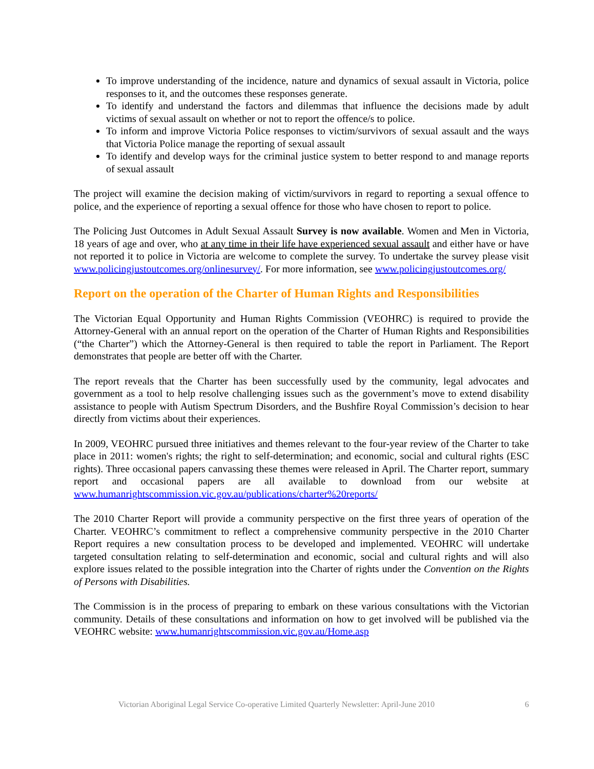To improve understanding of the incidence, nature and dynamics of sexual assault in Victoria, police responses to it, and the outcomes these responses generate.
To identify and understand the factors and dilemmas that influence the decisions made by adult victims of sexual assault on whether or not to report the offence/s to police.
To inform and improve Victoria Police responses to victim/survivors of sexual assault and the ways that Victoria Police manage the reporting of sexual assault
To identify and develop ways for the criminal justice system to better respond to and manage reports of sexual assault
The project will examine the decision making of victim/survivors in regard to reporting a sexual offence to police, and the experience of reporting a sexual offence for those who have chosen to report to police.
The Policing Just Outcomes in Adult Sexual Assault Survey is now available. Women and Men in Victoria, 18 years of age and over, who at any time in their life have experienced sexual assault and either have or have not reported it to police in Victoria are welcome to complete the survey. To undertake the survey please visit www.policingjustoutcomes.org/onlinesurvey/. For more information, see www.policingjustoutcomes.org/
Report on the operation of the Charter of Human Rights and Responsibilities
The Victorian Equal Opportunity and Human Rights Commission (VEOHRC) is required to provide the Attorney-General with an annual report on the operation of the Charter of Human Rights and Responsibilities (“the Charter”) which the Attorney-General is then required to table the report in Parliament. The Report demonstrates that people are better off with the Charter.
The report reveals that the Charter has been successfully used by the community, legal advocates and government as a tool to help resolve challenging issues such as the government’s move to extend disability assistance to people with Autism Spectrum Disorders, and the Bushfire Royal Commission’s decision to hear directly from victims about their experiences.
In 2009, VEOHRC pursued three initiatives and themes relevant to the four-year review of the Charter to take place in 2011: women's rights; the right to self-determination; and economic, social and cultural rights (ESC rights). Three occasional papers canvassing these themes were released in April. The Charter report, summary report and occasional papers are all available to download from our website at www.humanrightscommission.vic.gov.au/publications/charter%20reports/
The 2010 Charter Report will provide a community perspective on the first three years of operation of the Charter. VEOHRC’s commitment to reflect a comprehensive community perspective in the 2010 Charter Report requires a new consultation process to be developed and implemented. VEOHRC will undertake targeted consultation relating to self-determination and economic, social and cultural rights and will also explore issues related to the possible integration into the Charter of rights under the Convention on the Rights of Persons with Disabilities.
The Commission is in the process of preparing to embark on these various consultations with the Victorian community. Details of these consultations and information on how to get involved will be published via the VEOHRC website: www.humanrightscommission.vic.gov.au/Home.asp
Victorian Aboriginal Legal Service Co-operative Limited Quarterly Newsletter: April-June 2010 6